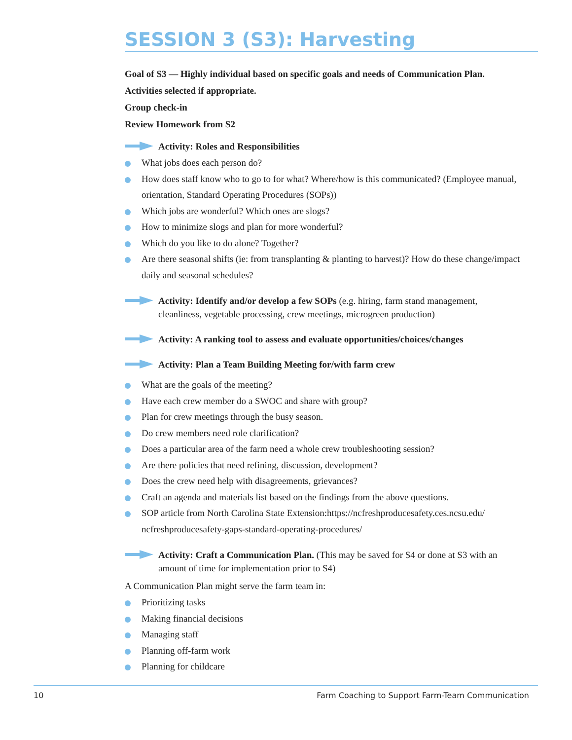SESSION 3 (S3): Harvesting
Goal of S3 — Highly individual based on specific goals and needs of Communication Plan.
Activities selected if appropriate.
Group check-in
Review Homework from S2
Activity: Roles and Responsibilities
What jobs does each person do?
How does staff know who to go to for what? Where/how is this communicated? (Employee manual, orientation, Standard Operating Procedures (SOPs))
Which jobs are wonderful? Which ones are slogs?
How to minimize slogs and plan for more wonderful?
Which do you like to do alone? Together?
Are there seasonal shifts (ie: from transplanting & planting to harvest)? How do these change/impact daily and seasonal schedules?
Activity: Identify and/or develop a few SOPs (e.g. hiring, farm stand management, cleanliness, vegetable processing, crew meetings, microgreen production)
Activity: A ranking tool to assess and evaluate opportunities/choices/changes
Activity: Plan a Team Building Meeting for/with farm crew
What are the goals of the meeting?
Have each crew member do a SWOC and share with group?
Plan for crew meetings through the busy season.
Do crew members need role clarification?
Does a particular area of the farm need a whole crew troubleshooting session?
Are there policies that need refining, discussion, development?
Does the crew need help with disagreements, grievances?
Craft an agenda and materials list based on the findings from the above questions.
SOP article from North Carolina State Extension:https://ncfreshproducesafety.ces.ncsu.edu/ ncfreshproducesafety-gaps-standard-operating-procedures/
Activity: Craft a Communication Plan. (This may be saved for S4 or done at S3 with an amount of time for implementation prior to S4)
A Communication Plan might serve the farm team in:
Prioritizing tasks
Making financial decisions
Managing staff
Planning off-farm work
Planning for childcare
10 Farm Coaching to Support Farm-Team Communication